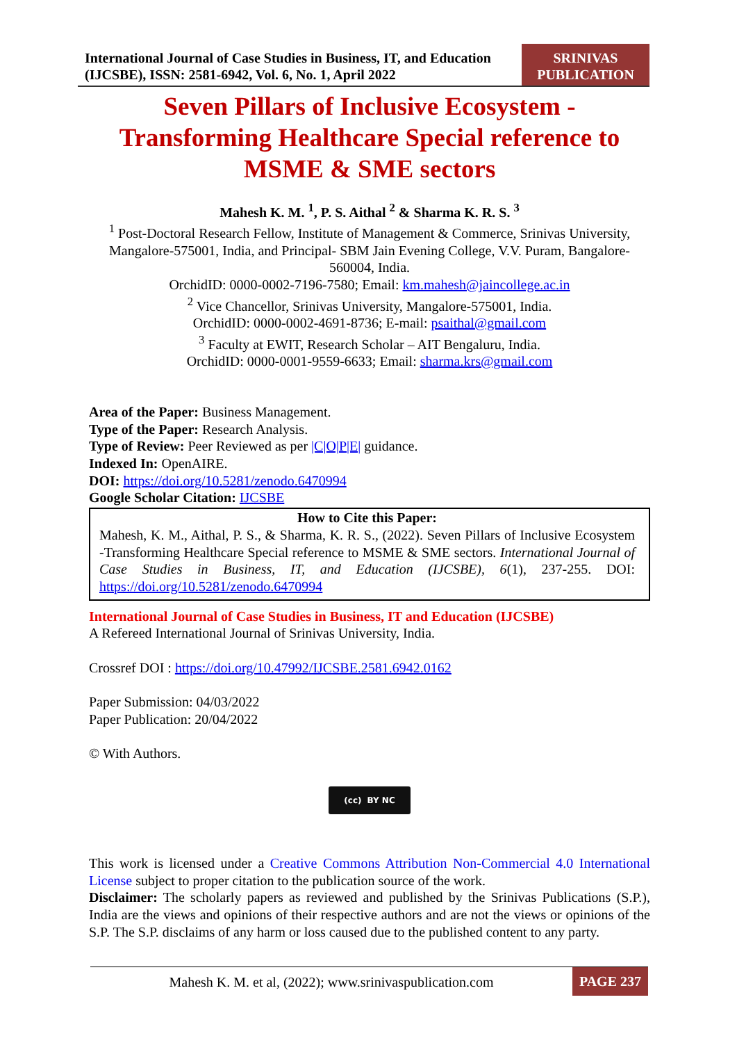International Journal of Case Studies in Business, IT, and Education (IJCSBE), ISSN: 2581-6942, Vol. 6, No. 1, April 2022
SRINIVAS PUBLICATION
Seven Pillars of Inclusive Ecosystem - Transforming Healthcare Special reference to MSME & SME sectors
Mahesh K. M. <sup>1</sup>, P. S. Aithal <sup>2</sup> & Sharma K. R. S. <sup>3</sup>
<sup>1</sup> Post-Doctoral Research Fellow, Institute of Management & Commerce, Srinivas University, Mangalore-575001, India, and Principal- SBM Jain Evening College, V.V. Puram, Bangalore-560004, India.
OrchidID: 0000-0002-7196-7580; Email: km.mahesh@jaincollege.ac.in
<sup>2</sup> Vice Chancellor, Srinivas University, Mangalore-575001, India.
OrchidID: 0000-0002-4691-8736; E-mail: psaithal@gmail.com
<sup>3</sup> Faculty at EWIT, Research Scholar – AIT Bengaluru, India.
OrchidID: 0000-0001-9559-6633; Email: sharma.krs@gmail.com
Area of the Paper: Business Management.
Type of the Paper: Research Analysis.
Type of Review: Peer Reviewed as per |C|O|P|E| guidance.
Indexed In: OpenAIRE.
DOI: https://doi.org/10.5281/zenodo.6470994
Google Scholar Citation: IJCSBE
How to Cite this Paper:
Mahesh, K. M., Aithal, P. S., & Sharma, K. R. S., (2022). Seven Pillars of Inclusive Ecosystem -Transforming Healthcare Special reference to MSME & SME sectors. International Journal of Case Studies in Business, IT, and Education (IJCSBE), 6(1), 237-255. DOI: https://doi.org/10.5281/zenodo.6470994
International Journal of Case Studies in Business, IT and Education (IJCSBE)
A Refereed International Journal of Srinivas University, India.
Crossref DOI : https://doi.org/10.47992/IJCSBE.2581.6942.0162
Paper Submission: 04/03/2022
Paper Publication: 20/04/2022
© With Authors.
(cc) BY NC
This work is licensed under a Creative Commons Attribution Non-Commercial 4.0 International License subject to proper citation to the publication source of the work.
Disclaimer: The scholarly papers as reviewed and published by the Srinivas Publications (S.P.), India are the views and opinions of their respective authors and are not the views or opinions of the S.P. The S.P. disclaims of any harm or loss caused due to the published content to any party.
Mahesh K. M. et al, (2022); www.srinivaspublication.com
PAGE 237